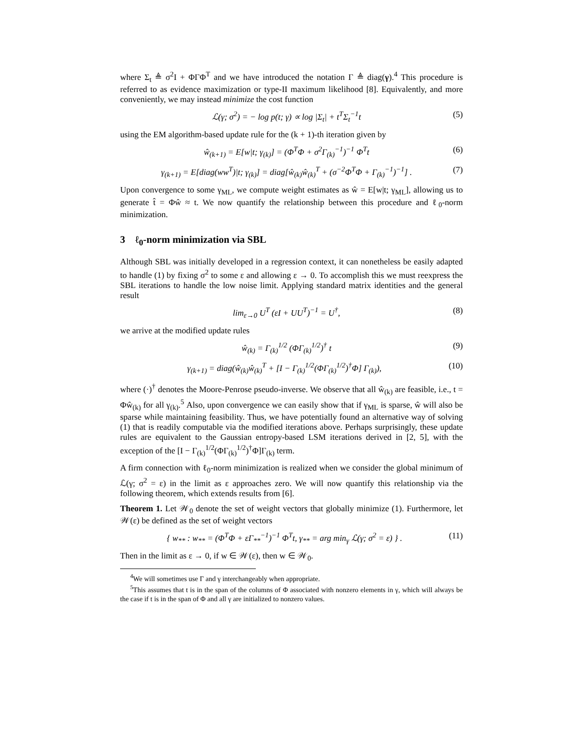where Σ<sub>t</sub> ≜ σ<sup>2</sup>I + ΦΓΦ<sup>T</sup> and we have introduced the notation Γ ≜ diag(γ).<sup>4</sup> This procedure is referred to as evidence maximization or type-II maximum likelihood [8]. Equivalently, and more conveniently, we may instead minimize the cost function
ℒ(γ; σ<sup>2</sup>) = − log p(t; γ) ∝ log |Σ<sub>t</sub>| + t<sup>T</sup>Σ<sub>t</sub><sup>−1</sup>t (5)
using the EM algorithm-based update rule for the (k + 1)-th iteration given by
ŵ<sub>(k+1)</sub> = E[w|t; γ<sub>(k)</sub>] = (Φ<sup>T</sup>Φ + σ<sup>2</sup>Γ<sub>(k)</sub><sup>−1</sup>)<sup>−1</sup> Φ<sup>T</sup>t (6)
γ<sub>(k+1)</sub> = E[diag(ww<sup>T</sup>)|t; γ<sub>(k)</sub>] = diag[ŵ<sub>(k)</sub>ŵ<sub>(k)</sub><sup>T</sup> + (σ<sup>−2</sup>Φ<sup>T</sup>Φ + Γ<sub>(k)</sub><sup>−1</sup>)<sup>−1</sup>] . (7)
Upon convergence to some γ<sub>ML</sub>, we compute weight estimates as ŵ = E[w|t; γ<sub>ML</sub>], allowing us to generate t̂ = Φŵ ≈ t. We now quantify the relationship between this procedure and ℓ<sub>0</sub>-norm minimization.
3 ℓ<sub>0</sub>-norm minimization via SBL
Although SBL was initially developed in a regression context, it can nonetheless be easily adapted to handle (1) by fixing σ<sup>2</sup> to some ε and allowing ε → 0. To accomplish this we must reexpress the SBL iterations to handle the low noise limit. Applying standard matrix identities and the general result
lim<sub>ε→0</sub> U<sup>T</sup> (εI + UU<sup>T</sup>)<sup>−1</sup> = U<sup>†</sup>, (8)
we arrive at the modified update rules
ŵ<sub>(k)</sub> = Γ<sub>(k)</sub><sup>1/2</sup> (ΦΓ<sub>(k)</sub><sup>1/2</sup>)<sup>†</sup> t (9)
γ<sub>(k+1)</sub> = diag(ŵ<sub>(k)</sub>ŵ<sub>(k)</sub><sup>T</sup> + [I − Γ<sub>(k)</sub><sup>1/2</sup>(ΦΓ<sub>(k)</sub><sup>1/2</sup>)<sup>†</sup>Φ] Γ<sub>(k)</sub>), (10)
where (·)<sup>†</sup> denotes the Moore-Penrose pseudo-inverse. We observe that all ŵ<sub>(k)</sub> are feasible, i.e., t = Φŵ<sub>(k)</sub> for all γ<sub>(k)</sub>.<sup>5</sup> Also, upon convergence we can easily show that if γ<sub>ML</sub> is sparse, ŵ will also be sparse while maintaining feasibility. Thus, we have potentially found an alternative way of solving (1) that is readily computable via the modified iterations above. Perhaps surprisingly, these update rules are equivalent to the Gaussian entropy-based LSM iterations derived in [2, 5], with the exception of the [I − Γ<sub>(k)</sub><sup>1/2</sup>(ΦΓ<sub>(k)</sub><sup>1/2</sup>)<sup>†</sup>Φ]Γ<sub>(k)</sub> term.
A firm connection with ℓ<sub>0</sub>-norm minimization is realized when we consider the global minimum of ℒ(γ; σ<sup>2</sup> = ε) in the limit as ε approaches zero. We will now quantify this relationship via the following theorem, which extends results from [6].
Theorem 1. Let 𝒲<sub>0</sub> denote the set of weight vectors that globally minimize (1). Furthermore, let 𝒲(ε) be defined as the set of weight vectors
{ w<sub>**</sub> : w<sub>**</sub> = (Φ<sup>T</sup>Φ + εΓ<sub>**</sub><sup>−1</sup>)<sup>−1</sup> Φ<sup>T</sup>t, γ<sub>**</sub> = arg min<sub>γ</sub> ℒ(γ; σ<sup>2</sup> = ε) } . (11)
Then in the limit as ε → 0, if w ∈ 𝒲(ε), then w ∈ 𝒲<sub>0</sub>.
<sup>4</sup> We will sometimes use Γ and γ interchangeably when appropriate.
<sup>5</sup> This assumes that t is in the span of the columns of Φ associated with nonzero elements in γ, which will always be the case if t is in the span of Φ and all γ are initialized to nonzero values.